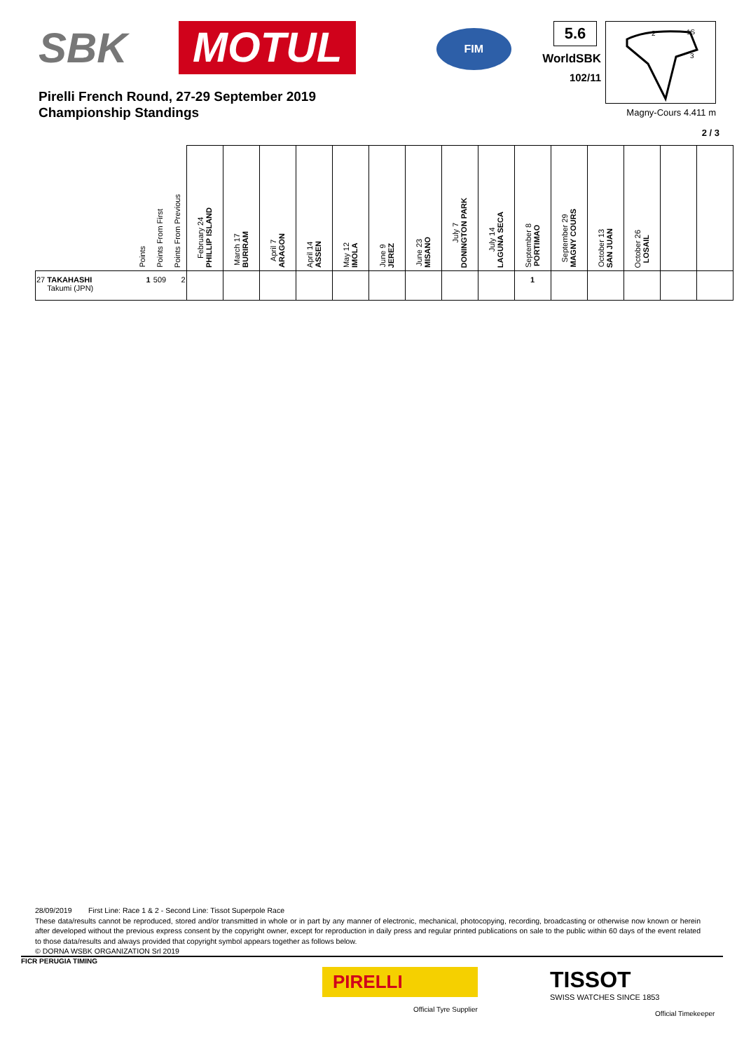SBK MOTUL
FIM
5.6
WorldSBK
102/11
2
1S
3
Pirelli French Round, 27-29 September 2019
Championship Standings
Magny-Cours 4.411 m
2 / 3
| | Points | Points From First | Points From Previous | February 24 PHILLIP ISLAND | March 17 BURIRAM | April 7 ARAGON | April 14 ASSEN | May 12 IMOLA | June 9 JEREZ | June 23 MISANO | July 7 DONINGTON PARK | July 14 LAGUNA SECA | September 8 PORTIMAO | September 29 MAGNY COURS | October 13 SAN JUAN | October 26 LOSAIL | | |
| --- | --- | --- | --- | --- | --- | --- | --- | --- | --- | --- | --- | --- | --- | --- | --- | --- | --- | --- |
| 27 TAKAHASHI Takumi (JPN) | 1 | 509 | 2 | | | | | | | | | | 1 | | | | | |
28/09/2019 First Line: Race 1 & 2 - Second Line: Tissot Superpole Race
These data/results cannot be reproduced, stored and/or transmitted in whole or in part by any manner of electronic, mechanical, photocopying, recording, broadcasting or otherwise now known or herein after developed without the previous express consent by the copyright owner, except for reproduction in daily press and regular printed publications on sale to the public within 60 days of the event related to those data/results and always provided that copyright symbol appears together as follows below.
© DORNA WSBK ORGANIZATION Srl 2019
FICR PERUGIA TIMING
PIRELLI
Official Tyre Supplier
TISSOT
SWISS WATCHES SINCE 1853
Official Timekeeper